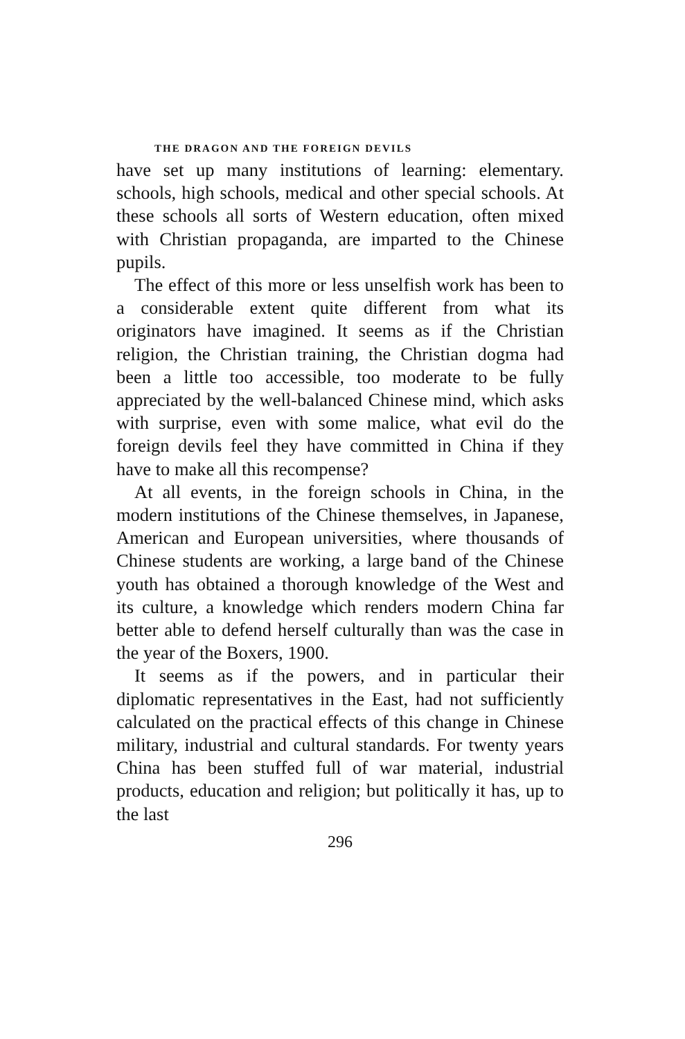THE DRAGON AND THE FOREIGN DEVILS
have set up many institutions of learning: elementary. schools, high schools, medical and other special schools. At these schools all sorts of Western education, often mixed with Christian propaganda, are imparted to the Chinese pupils.
The effect of this more or less unselfish work has been to a considerable extent quite different from what its originators have imagined. It seems as if the Christian religion, the Christian training, the Christian dogma had been a little too accessible, too moderate to be fully appreciated by the well-balanced Chinese mind, which asks with surprise, even with some malice, what evil do the foreign devils feel they have committed in China if they have to make all this recompense?
At all events, in the foreign schools in China, in the modern institutions of the Chinese themselves, in Japanese, American and European universities, where thousands of Chinese students are working, a large band of the Chinese youth has obtained a thorough knowledge of the West and its culture, a knowledge which renders modern China far better able to defend herself culturally than was the case in the year of the Boxers, 1900.
It seems as if the powers, and in particular their diplomatic representatives in the East, had not sufficiently calculated on the practical effects of this change in Chinese military, industrial and cultural standards. For twenty years China has been stuffed full of war material, industrial products, education and religion; but politically it has, up to the last
296